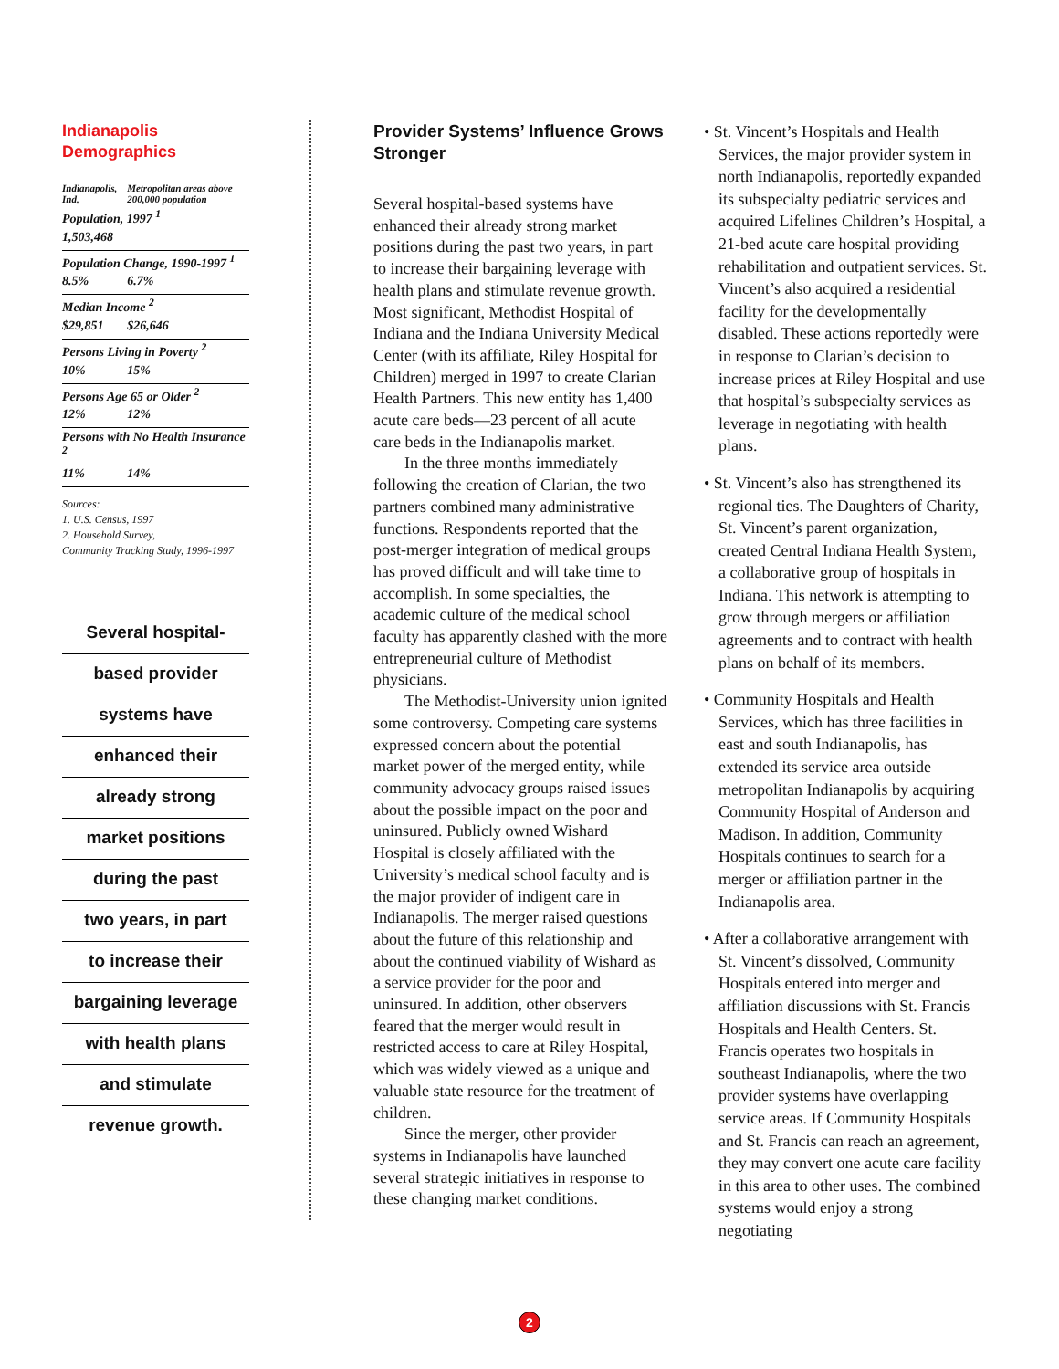Indianapolis Demographics
| Indianapolis, Ind. | Metropolitan areas above 200,000 population |
| --- | --- |
| Population, 1997 <sup>1</sup> | |
| 1,503,468 | |
| Population Change, 1990-1997 <sup>1</sup> | |
| 8.5% | 6.7% |
| Median Income <sup>2</sup> | |
| $29,851 | $26,646 |
| Persons Living in Poverty <sup>2</sup> | |
| 10% | 15% |
| Persons Age 65 or Older <sup>2</sup> | |
| 12% | 12% |
| Persons with No Health Insurance <sup>2</sup> | |
| 11% | 14% |
Sources:
1. U.S. Census, 1997
2. Household Survey,
Community Tracking Study, 1996-1997
Several hospital-
based provider
systems have
enhanced their
already strong
market positions
during the past
two years, in part
to increase their
bargaining leverage
with health plans
and stimulate
revenue growth.
Provider Systems’ Influence Grows Stronger
Several hospital-based systems have enhanced their already strong market positions during the past two years, in part to increase their bargaining leverage with health plans and stimulate revenue growth. Most significant, Methodist Hospital of Indiana and the Indiana University Medical Center (with its affiliate, Riley Hospital for Children) merged in 1997 to create Clarian Health Partners. This new entity has 1,400 acute care beds—23 percent of all acute care beds in the Indianapolis market.
In the three months immediately following the creation of Clarian, the two partners combined many administrative functions. Respondents reported that the post-merger integration of medical groups has proved difficult and will take time to accomplish. In some specialties, the academic culture of the medical school faculty has apparently clashed with the more entrepreneurial culture of Methodist physicians.
The Methodist-University union ignited some controversy. Competing care systems expressed concern about the potential market power of the merged entity, while community advocacy groups raised issues about the possible impact on the poor and uninsured. Publicly owned Wishard Hospital is closely affiliated with the University’s medical school faculty and is the major provider of indigent care in Indianapolis. The merger raised questions about the future of this relationship and about the continued viability of Wishard as a service provider for the poor and uninsured. In addition, other observers feared that the merger would result in restricted access to care at Riley Hospital, which was widely viewed as a unique and valuable state resource for the treatment of children.
Since the merger, other provider systems in Indianapolis have launched several strategic initiatives in response to these changing market conditions.
• St. Vincent’s Hospitals and Health Services, the major provider system in north Indianapolis, reportedly expanded its subspecialty pediatric services and acquired Lifelines Children’s Hospital, a 21-bed acute care hospital providing rehabilitation and outpatient services. St. Vincent’s also acquired a residential facility for the developmentally disabled. These actions reportedly were in response to Clarian’s decision to increase prices at Riley Hospital and use that hospital’s subspecialty services as leverage in negotiating with health plans.
• St. Vincent’s also has strengthened its regional ties. The Daughters of Charity, St. Vincent’s parent organization, created Central Indiana Health System, a collaborative group of hospitals in Indiana. This network is attempting to grow through mergers or affiliation agreements and to contract with health plans on behalf of its members.
• Community Hospitals and Health Services, which has three facilities in east and south Indianapolis, has extended its service area outside metropolitan Indianapolis by acquiring Community Hospital of Anderson and Madison. In addition, Community Hospitals continues to search for a merger or affiliation partner in the Indianapolis area.
• After a collaborative arrangement with St. Vincent’s dissolved, Community Hospitals entered into merger and affiliation discussions with St. Francis Hospitals and Health Centers. St. Francis operates two hospitals in southeast Indianapolis, where the two provider systems have overlapping service areas. If Community Hospitals and St. Francis can reach an agreement, they may convert one acute care facility in this area to other uses. The combined systems would enjoy a strong negotiating
2